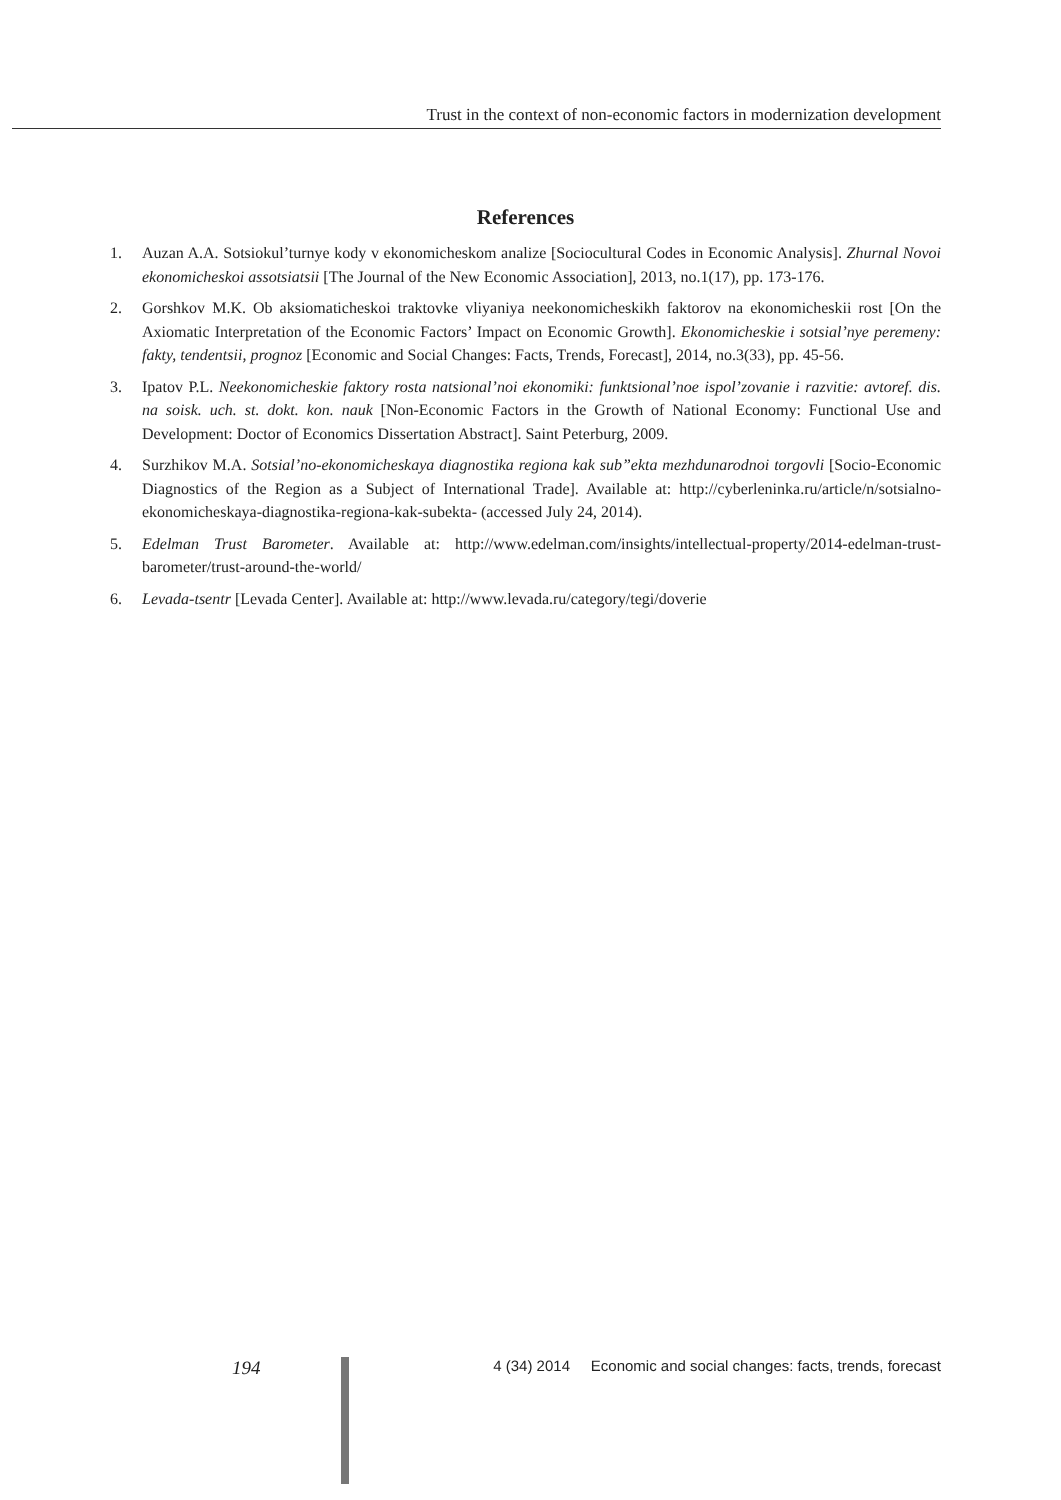Trust in the context of non-economic factors in modernization development
References
1. Auzan A.A. Sotsiokul’turnye kody v ekonomicheskom analize [Sociocultural Codes in Economic Analysis]. Zhurnal Novoi ekonomicheskoi assotsiatsii [The Journal of the New Economic Association], 2013, no.1(17), pp. 173-176.
2. Gorshkov M.K. Ob aksiomaticheskoi traktovke vliyaniya neekonomicheskikh faktorov na ekonomicheskii rost [On the Axiomatic Interpretation of the Economic Factors’ Impact on Economic Growth]. Ekonomicheskie i sotsial’nye peremeny: fakty, tendentsii, prognoz [Economic and Social Changes: Facts, Trends, Forecast], 2014, no.3(33), pp. 45-56.
3. Ipatov P.L. Neekonomicheskie faktory rosta natsional’noi ekonomiki: funktsional’noe ispol’zovanie i razvitie: avtoref. dis. na soisk. uch. st. dokt. kon. nauk [Non-Economic Factors in the Growth of National Economy: Functional Use and Development: Doctor of Economics Dissertation Abstract]. Saint Peterburg, 2009.
4. Surzhikov M.A. Sotsial’no-ekonomicheskaya diagnostika regiona kak sub”ekta mezhdunarodnoi torgovli [Socio-Economic Diagnostics of the Region as a Subject of International Trade]. Available at: http://cyberleninka.ru/article/n/sotsialno-ekonomicheskaya-diagnostika-regiona-kak-subekta- (accessed July 24, 2014).
5. Edelman Trust Barometer. Available at: http://www.edelman.com/insights/intellectual-property/2014-edelman-trust-barometer/trust-around-the-world/
6. Levada-tsentr [Levada Center]. Available at: http://www.levada.ru/category/tegi/doverie
194 4 (34) 2014 Economic and social changes: facts, trends, forecast